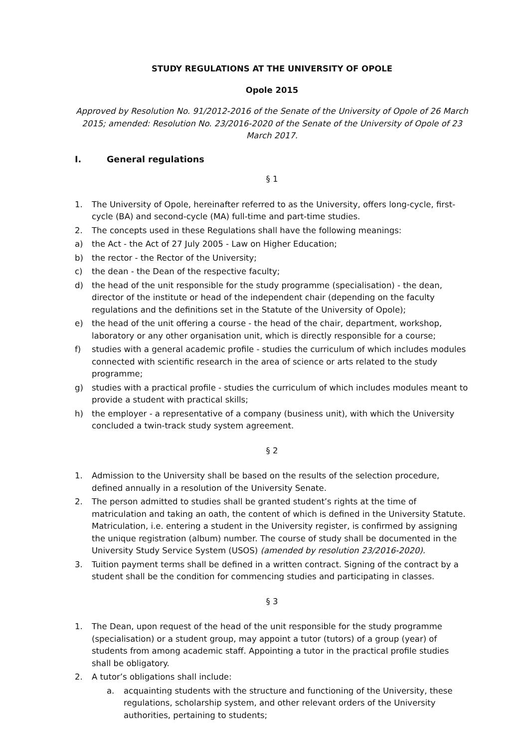STUDY REGULATIONS AT THE UNIVERSITY OF OPOLE
Opole 2015
Approved by Resolution No. 91/2012-2016 of the Senate of the University of Opole of 26 March 2015; amended: Resolution No. 23/2016-2020 of the Senate of the University of Opole of 23 March 2017.
I. General regulations
§ 1
1. The University of Opole, hereinafter referred to as the University, offers long-cycle, first-cycle (BA) and second-cycle (MA) full-time and part-time studies.
2. The concepts used in these Regulations shall have the following meanings:
a) the Act - the Act of 27 July 2005 - Law on Higher Education;
b) the rector - the Rector of the University;
c) the dean - the Dean of the respective faculty;
d) the head of the unit responsible for the study programme (specialisation) - the dean, director of the institute or head of the independent chair (depending on the faculty regulations and the definitions set in the Statute of the University of Opole);
e) the head of the unit offering a course - the head of the chair, department, workshop, laboratory or any other organisation unit, which is directly responsible for a course;
f) studies with a general academic profile - studies the curriculum of which includes modules connected with scientific research in the area of science or arts related to the study programme;
g) studies with a practical profile - studies the curriculum of which includes modules meant to provide a student with practical skills;
h) the employer - a representative of a company (business unit), with which the University concluded a twin-track study system agreement.
§ 2
1. Admission to the University shall be based on the results of the selection procedure, defined annually in a resolution of the University Senate.
2. The person admitted to studies shall be granted student’s rights at the time of matriculation and taking an oath, the content of which is defined in the University Statute. Matriculation, i.e. entering a student in the University register, is confirmed by assigning the unique registration (album) number. The course of study shall be documented in the University Study Service System (USOS) (amended by resolution 23/2016-2020).
3. Tuition payment terms shall be defined in a written contract. Signing of the contract by a student shall be the condition for commencing studies and participating in classes.
§ 3
1. The Dean, upon request of the head of the unit responsible for the study programme (specialisation) or a student group, may appoint a tutor (tutors) of a group (year) of students from among academic staff. Appointing a tutor in the practical profile studies shall be obligatory.
2. A tutor’s obligations shall include:
a. acquainting students with the structure and functioning of the University, these regulations, scholarship system, and other relevant orders of the University authorities, pertaining to students;